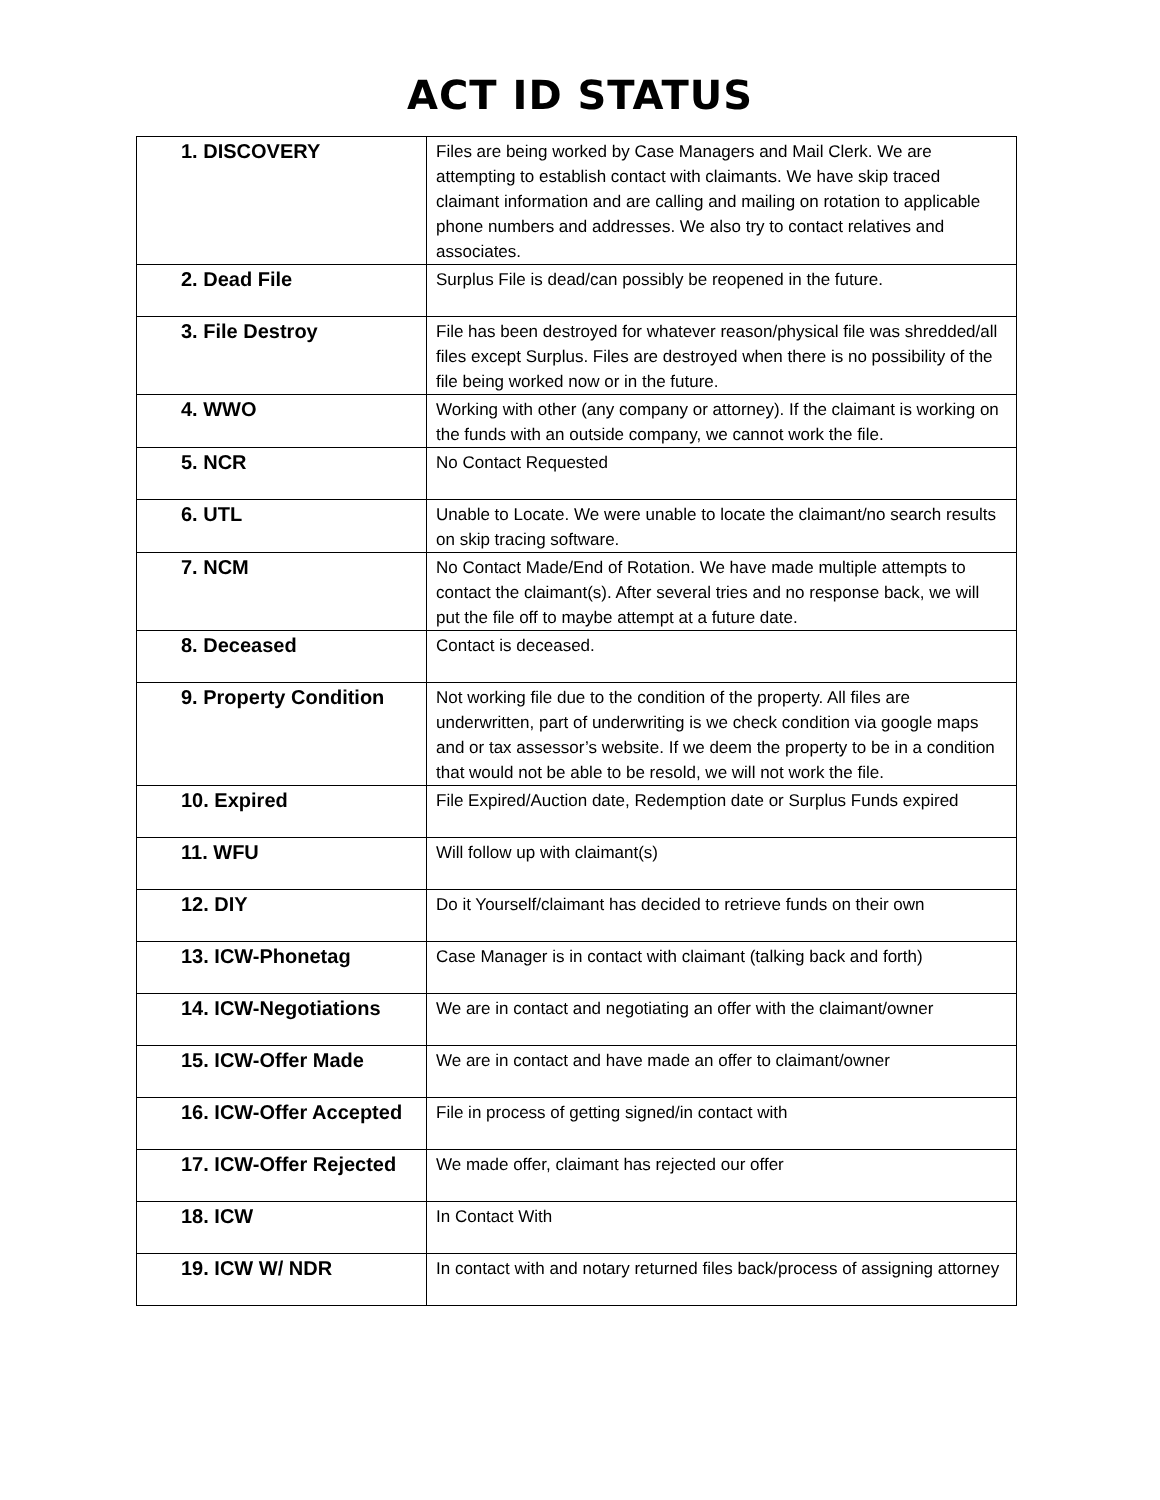ACT ID STATUS
| 1. DISCOVERY | Files are being worked by Case Managers and Mail Clerk. We are attempting to establish contact with claimants. We have skip traced claimant information and are calling and mailing on rotation to applicable phone numbers and addresses. We also try to contact relatives and associates. |
| 2. Dead File | Surplus File is dead/can possibly be reopened in the future. |
| 3. File Destroy | File has been destroyed for whatever reason/physical file was shredded/all files except Surplus. Files are destroyed when there is no possibility of the file being worked now or in the future. |
| 4. WWO | Working with other (any company or attorney). If the claimant is working on the funds with an outside company, we cannot work the file. |
| 5. NCR | No Contact Requested |
| 6. UTL | Unable to Locate. We were unable to locate the claimant/no search results on skip tracing software. |
| 7. NCM | No Contact Made/End of Rotation. We have made multiple attempts to contact the claimant(s). After several tries and no response back, we will put the file off to maybe attempt at a future date. |
| 8. Deceased | Contact is deceased. |
| 9. Property Condition | Not working file due to the condition of the property. All files are underwritten, part of underwriting is we check condition via google maps and or tax assessor’s website. If we deem the property to be in a condition that would not be able to be resold, we will not work the file. |
| 10. Expired | File Expired/Auction date, Redemption date or Surplus Funds expired |
| 11. WFU | Will follow up with claimant(s) |
| 12. DIY | Do it Yourself/claimant has decided to retrieve funds on their own |
| 13. ICW-Phonetag | Case Manager is in contact with claimant (talking back and forth) |
| 14. ICW-Negotiations | We are in contact and negotiating an offer with the claimant/owner |
| 15. ICW-Offer Made | We are in contact and have made an offer to claimant/owner |
| 16. ICW-Offer Accepted | File in process of getting signed/in contact with |
| 17. ICW-Offer Rejected | We made offer, claimant has rejected our offer |
| 18. ICW | In Contact With |
| 19. ICW W/ NDR | In contact with and notary returned files back/process of assigning attorney |